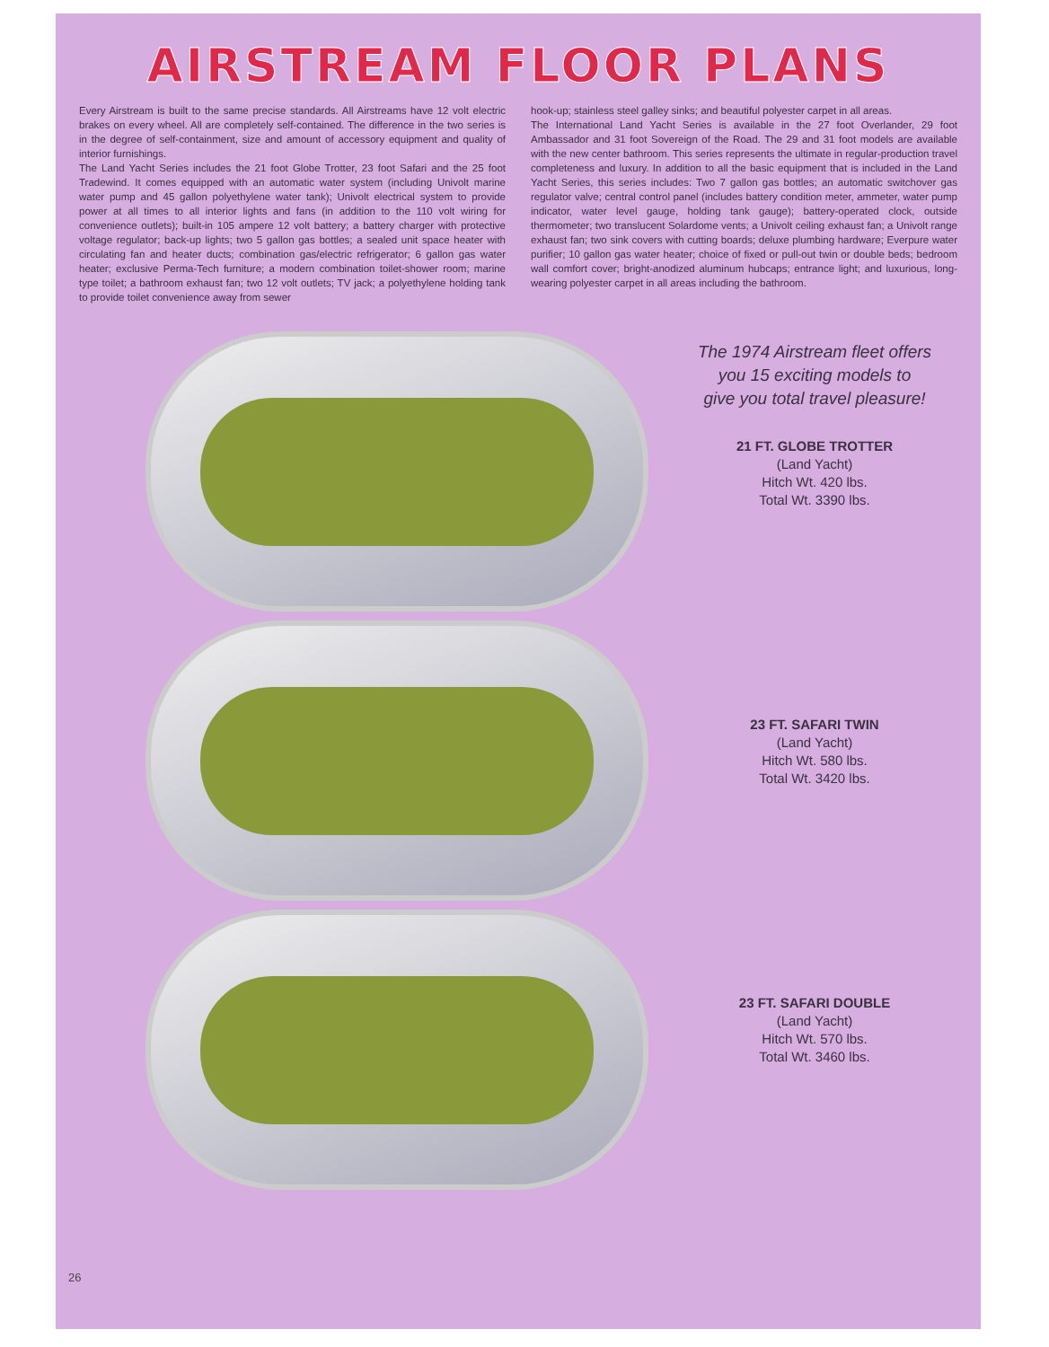AIRSTREAM FLOOR PLANS
Every Airstream is built to the same precise standards. All Airstreams have 12 volt electric brakes on every wheel. All are completely self-contained. The difference in the two series is in the degree of self-containment, size and amount of accessory equipment and quality of interior furnishings.
The Land Yacht Series includes the 21 foot Globe Trotter, 23 foot Safari and the 25 foot Tradewind. It comes equipped with an automatic water system (including Univolt marine water pump and 45 gallon polyethylene water tank); Univolt electrical system to provide power at all times to all interior lights and fans (in addition to the 110 volt wiring for convenience outlets); built-in 105 ampere 12 volt battery; a battery charger with protective voltage regulator; back-up lights; two 5 gallon gas bottles; a sealed unit space heater with circulating fan and heater ducts; combination gas/electric refrigerator; 6 gallon gas water heater; exclusive Perma-Tech furniture; a modern combination toilet-shower room; marine type toilet; a bathroom exhaust fan; two 12 volt outlets; TV jack; a polyethylene holding tank to provide toilet convenience away from sewer
hook-up; stainless steel galley sinks; and beautiful polyester carpet in all areas.
The International Land Yacht Series is available in the 27 foot Overlander, 29 foot Ambassador and 31 foot Sovereign of the Road. The 29 and 31 foot models are available with the new center bathroom. This series represents the ultimate in regular-production travel completeness and luxury. In addition to all the basic equipment that is included in the Land Yacht Series, this series includes: Two 7 gallon gas bottles; an automatic switchover gas regulator valve; central control panel (includes battery condition meter, ammeter, water pump indicator, water level gauge, holding tank gauge); battery-operated clock, outside thermometer; two translucent Solardome vents; a Univolt ceiling exhaust fan; a Univolt range exhaust fan; two sink covers with cutting boards; deluxe plumbing hardware; Everpure water purifier; 10 gallon gas water heater; choice of fixed or pull-out twin or double beds; bedroom wall comfort cover; bright-anodized aluminum hubcaps; entrance light; and luxurious, long-wearing polyester carpet in all areas including the bathroom.
The 1974 Airstream fleet offers
you 15 exciting models to
give you total travel pleasure!
21 FT. GLOBE TROTTER
(Land Yacht)
Hitch Wt. 420 lbs.
Total Wt. 3390 lbs.
23 FT. SAFARI TWIN
(Land Yacht)
Hitch Wt. 580 lbs.
Total Wt. 3420 lbs.
23 FT. SAFARI DOUBLE
(Land Yacht)
Hitch Wt. 570 lbs.
Total Wt. 3460 lbs.
26